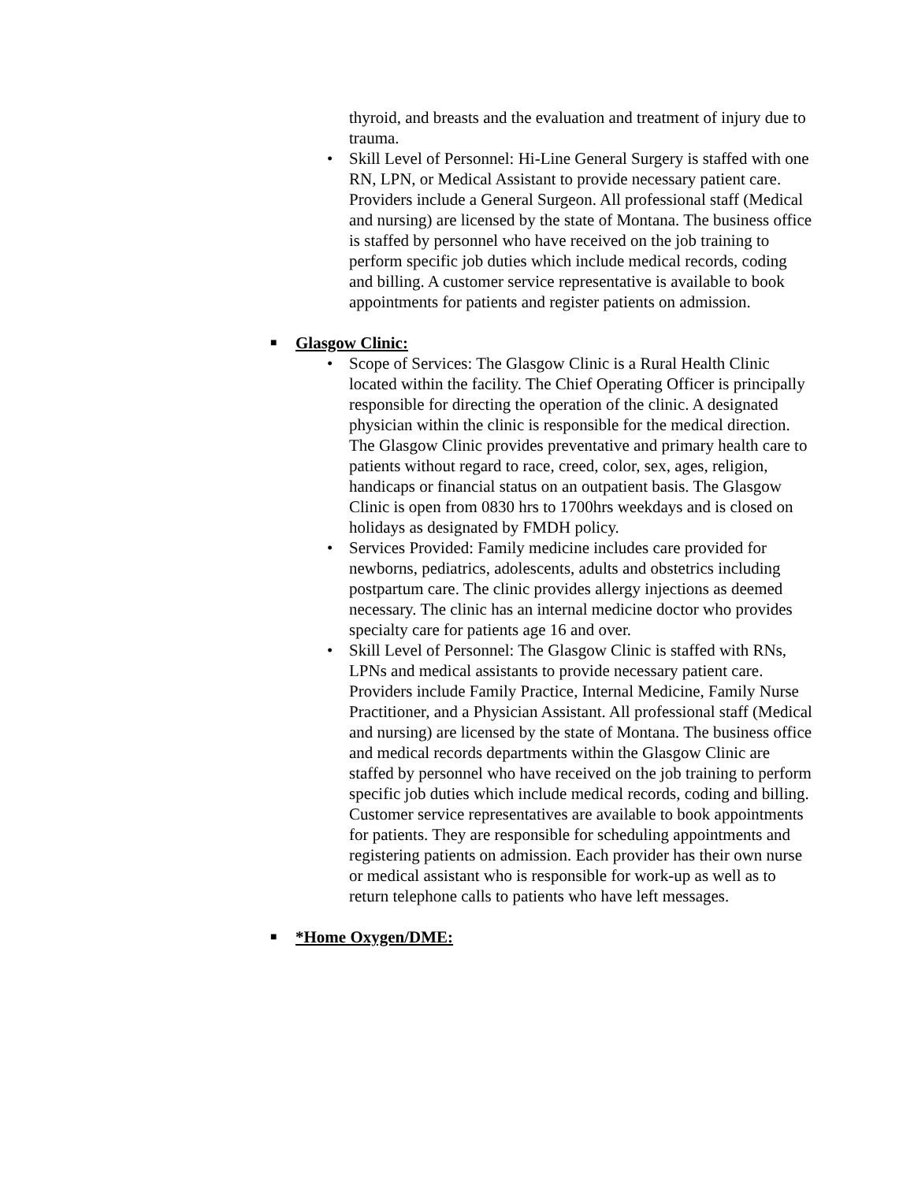thyroid, and breasts and the evaluation and treatment of injury due to trauma.
• Skill Level of Personnel: Hi-Line General Surgery is staffed with one RN, LPN, or Medical Assistant to provide necessary patient care. Providers include a General Surgeon. All professional staff (Medical and nursing) are licensed by the state of Montana. The business office is staffed by personnel who have received on the job training to perform specific job duties which include medical records, coding and billing. A customer service representative is available to book appointments for patients and register patients on admission.
■ Glasgow Clinic:
• Scope of Services: The Glasgow Clinic is a Rural Health Clinic located within the facility. The Chief Operating Officer is principally responsible for directing the operation of the clinic. A designated physician within the clinic is responsible for the medical direction. The Glasgow Clinic provides preventative and primary health care to patients without regard to race, creed, color, sex, ages, religion, handicaps or financial status on an outpatient basis. The Glasgow Clinic is open from 0830 hrs to 1700hrs weekdays and is closed on holidays as designated by FMDH policy.
• Services Provided: Family medicine includes care provided for newborns, pediatrics, adolescents, adults and obstetrics including postpartum care. The clinic provides allergy injections as deemed necessary. The clinic has an internal medicine doctor who provides specialty care for patients age 16 and over.
• Skill Level of Personnel: The Glasgow Clinic is staffed with RNs, LPNs and medical assistants to provide necessary patient care. Providers include Family Practice, Internal Medicine, Family Nurse Practitioner, and a Physician Assistant. All professional staff (Medical and nursing) are licensed by the state of Montana. The business office and medical records departments within the Glasgow Clinic are staffed by personnel who have received on the job training to perform specific job duties which include medical records, coding and billing. Customer service representatives are available to book appointments for patients. They are responsible for scheduling appointments and registering patients on admission. Each provider has their own nurse or medical assistant who is responsible for work-up as well as to return telephone calls to patients who have left messages.
■ *Home Oxygen/DME: